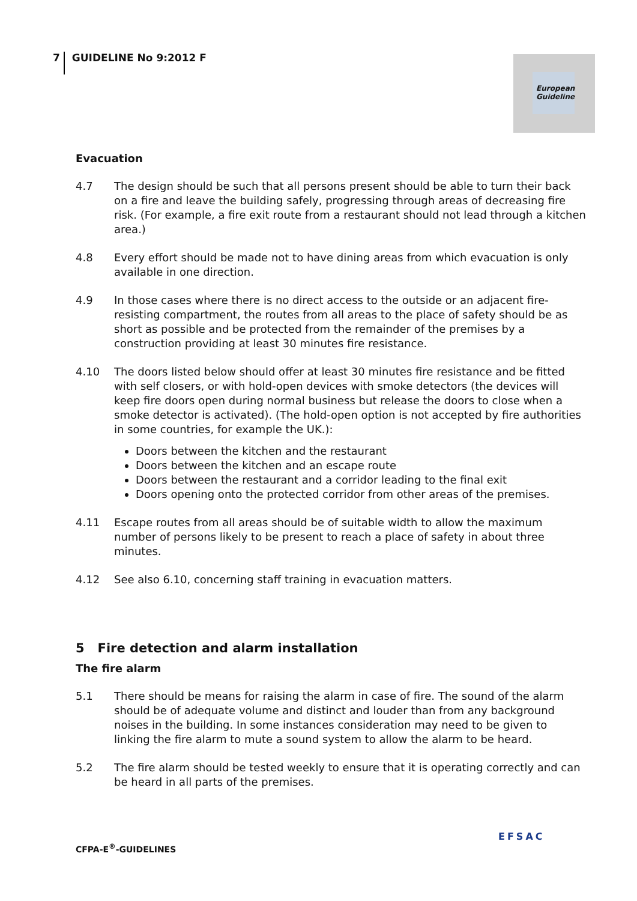7 GUIDELINE No 9:2012 F
European Guideline
Evacuation
4.7 The design should be such that all persons present should be able to turn their back on a fire and leave the building safely, progressing through areas of decreasing fire risk. (For example, a fire exit route from a restaurant should not lead through a kitchen area.)
4.8 Every effort should be made not to have dining areas from which evacuation is only available in one direction.
4.9 In those cases where there is no direct access to the outside or an adjacent fire-resisting compartment, the routes from all areas to the place of safety should be as short as possible and be protected from the remainder of the premises by a construction providing at least 30 minutes fire resistance.
4.10 The doors listed below should offer at least 30 minutes fire resistance and be fitted with self closers, or with hold-open devices with smoke detectors (the devices will keep fire doors open during normal business but release the doors to close when a smoke detector is activated). (The hold-open option is not accepted by fire authorities in some countries, for example the UK.):
Doors between the kitchen and the restaurant
Doors between the kitchen and an escape route
Doors between the restaurant and a corridor leading to the final exit
Doors opening onto the protected corridor from other areas of the premises.
4.11 Escape routes from all areas should be of suitable width to allow the maximum number of persons likely to be present to reach a place of safety in about three minutes.
4.12 See also 6.10, concerning staff training in evacuation matters.
5 Fire detection and alarm installation
The fire alarm
5.1 There should be means for raising the alarm in case of fire. The sound of the alarm should be of adequate volume and distinct and louder than from any background noises in the building. In some instances consideration may need to be given to linking the fire alarm to mute a sound system to allow the alarm to be heard.
5.2 The fire alarm should be tested weekly to ensure that it is operating correctly and can be heard in all parts of the premises.
CFPA-E<sup>®</sup>-GUIDELINES
EFSAC